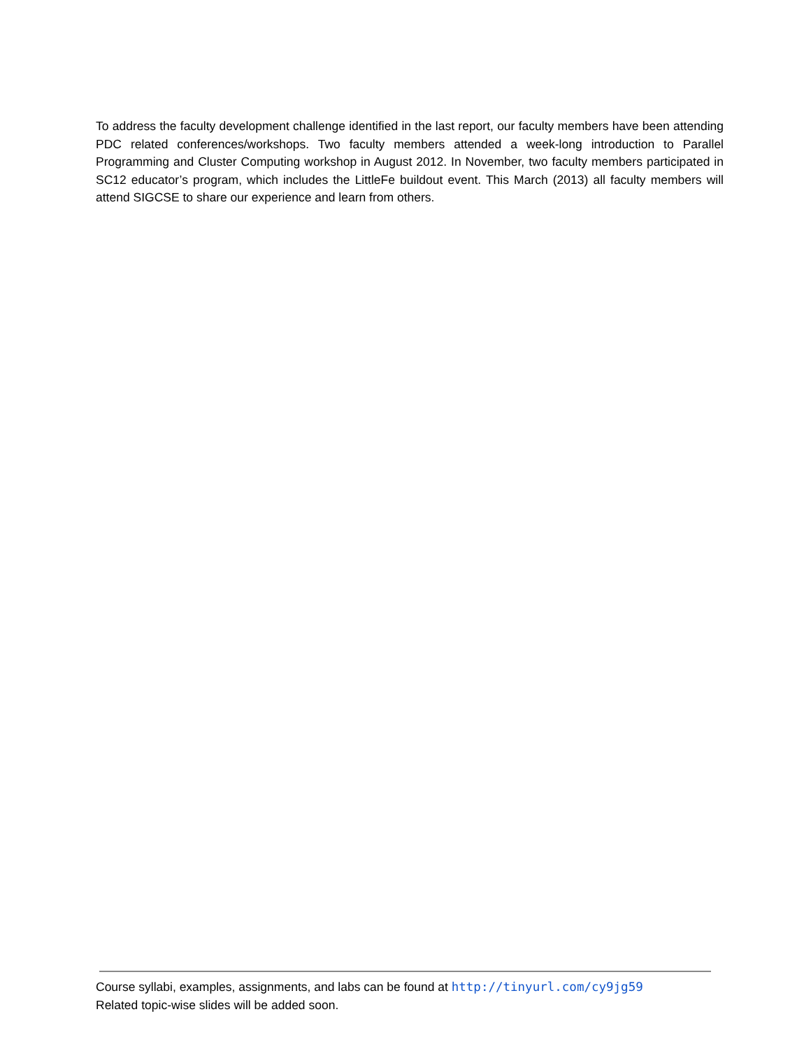To address the faculty development challenge identified in the last report, our faculty members have been attending PDC related conferences/workshops. Two faculty members attended a week-long introduction to Parallel Programming and Cluster Computing workshop in August 2012. In November, two faculty members participated in SC12 educator’s program, which includes the LittleFe buildout event. This March (2013) all faculty members will attend SIGCSE to share our experience and learn from others.
Course syllabi, examples, assignments, and labs can be found at http://tinyurl.com/cy9jg59
Related topic-wise slides will be added soon.